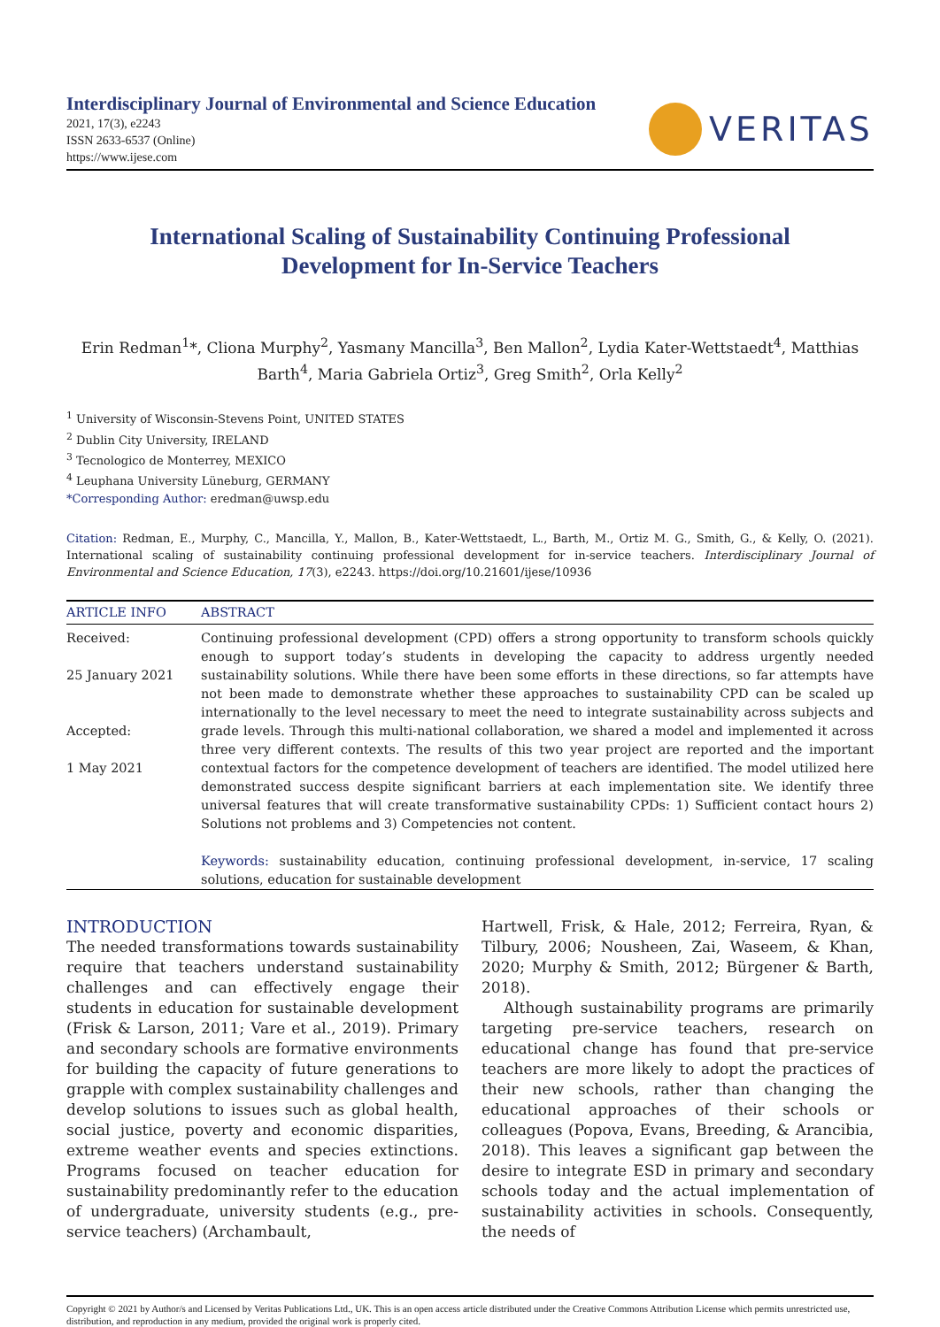Interdisciplinary Journal of Environmental and Science Education
2021, 17(3), e2243
ISSN 2633-6537 (Online)
https://www.ijese.com
VERITAS
International Scaling of Sustainability Continuing Professional
Development for In-Service Teachers
Erin Redman<sup>1</sup>*, Cliona Murphy<sup>2</sup>, Yasmany Mancilla<sup>3</sup>, Ben Mallon<sup>2</sup>, Lydia Kater-Wettstaedt<sup>4</sup>, Matthias Barth<sup>4</sup>, Maria Gabriela Ortiz<sup>3</sup>, Greg Smith<sup>2</sup>, Orla Kelly<sup>2</sup>
<sup>1</sup> University of Wisconsin-Stevens Point, UNITED STATES
<sup>2</sup> Dublin City University, IRELAND
<sup>3</sup> Tecnologico de Monterrey, MEXICO
<sup>4</sup> Leuphana University Lüneburg, GERMANY
*Corresponding Author: eredman@uwsp.edu
Citation: Redman, E., Murphy, C., Mancilla, Y., Mallon, B., Kater-Wettstaedt, L., Barth, M., Ortiz M. G., Smith, G., & Kelly, O. (2021). International scaling of sustainability continuing professional development for in-service teachers. Interdisciplinary Journal of Environmental and Science Education, 17(3), e2243. https://doi.org/10.21601/ijese/10936
ARTICLE INFO
Received:
25 January 2021
Accepted:
1 May 2021
ABSTRACT
Continuing professional development (CPD) offers a strong opportunity to transform schools quickly enough to support today’s students in developing the capacity to address urgently needed sustainability solutions. While there have been some efforts in these directions, so far attempts have not been made to demonstrate whether these approaches to sustainability CPD can be scaled up internationally to the level necessary to meet the need to integrate sustainability across subjects and grade levels. Through this multi-national collaboration, we shared a model and implemented it across three very different contexts. The results of this two year project are reported and the important contextual factors for the competence development of teachers are identified. The model utilized here demonstrated success despite significant barriers at each implementation site. We identify three universal features that will create transformative sustainability CPDs: 1) Sufficient contact hours 2) Solutions not problems and 3) Competencies not content.
Keywords: sustainability education, continuing professional development, in-service, 17 scaling solutions, education for sustainable development
INTRODUCTION
The needed transformations towards sustainability require that teachers understand sustainability challenges and can effectively engage their students in education for sustainable development (Frisk & Larson, 2011; Vare et al., 2019). Primary and secondary schools are formative environments for building the capacity of future generations to grapple with complex sustainability challenges and develop solutions to issues such as global health, social justice, poverty and economic disparities, extreme weather events and species extinctions. Programs focused on teacher education for sustainability predominantly refer to the education of undergraduate, university students (e.g., pre-service teachers) (Archambault,
Hartwell, Frisk, & Hale, 2012; Ferreira, Ryan, & Tilbury, 2006; Nousheen, Zai, Waseem, & Khan, 2020; Murphy & Smith, 2012; Bürgener & Barth, 2018).
Although sustainability programs are primarily targeting pre-service teachers, research on educational change has found that pre-service teachers are more likely to adopt the practices of their new schools, rather than changing the educational approaches of their schools or colleagues (Popova, Evans, Breeding, & Arancibia, 2018). This leaves a significant gap between the desire to integrate ESD in primary and secondary schools today and the actual implementation of sustainability activities in schools. Consequently, the needs of
Copyright © 2021 by Author/s and Licensed by Veritas Publications Ltd., UK. This is an open access article distributed under the Creative Commons Attribution License which permits unrestricted use, distribution, and reproduction in any medium, provided the original work is properly cited.